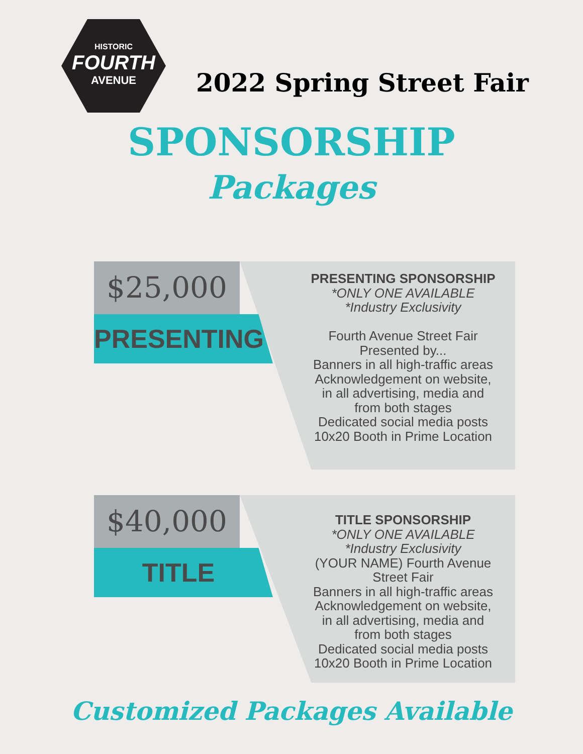HISTORIC
FOURTH
AVENUE
2022 Spring Street Fair
SPONSORSHIP
Packages
$25,000
PRESENTING
PRESENTING SPONSORSHIP
*ONLY ONE AVAILABLE
*Industry Exclusivity
Fourth Avenue Street Fair
Presented by...
Banners in all high-traffic areas
Acknowledgement on website,
in all advertising, media and
from both stages
Dedicated social media posts
10x20 Booth in Prime Location
$40,000
TITLE
TITLE SPONSORSHIP
*ONLY ONE AVAILABLE
*Industry Exclusivity
(YOUR NAME) Fourth Avenue
Street Fair
Banners in all high-traffic areas
Acknowledgement on website,
in all advertising, media and
from both stages
Dedicated social media posts
10x20 Booth in Prime Location
Customized Packages Available